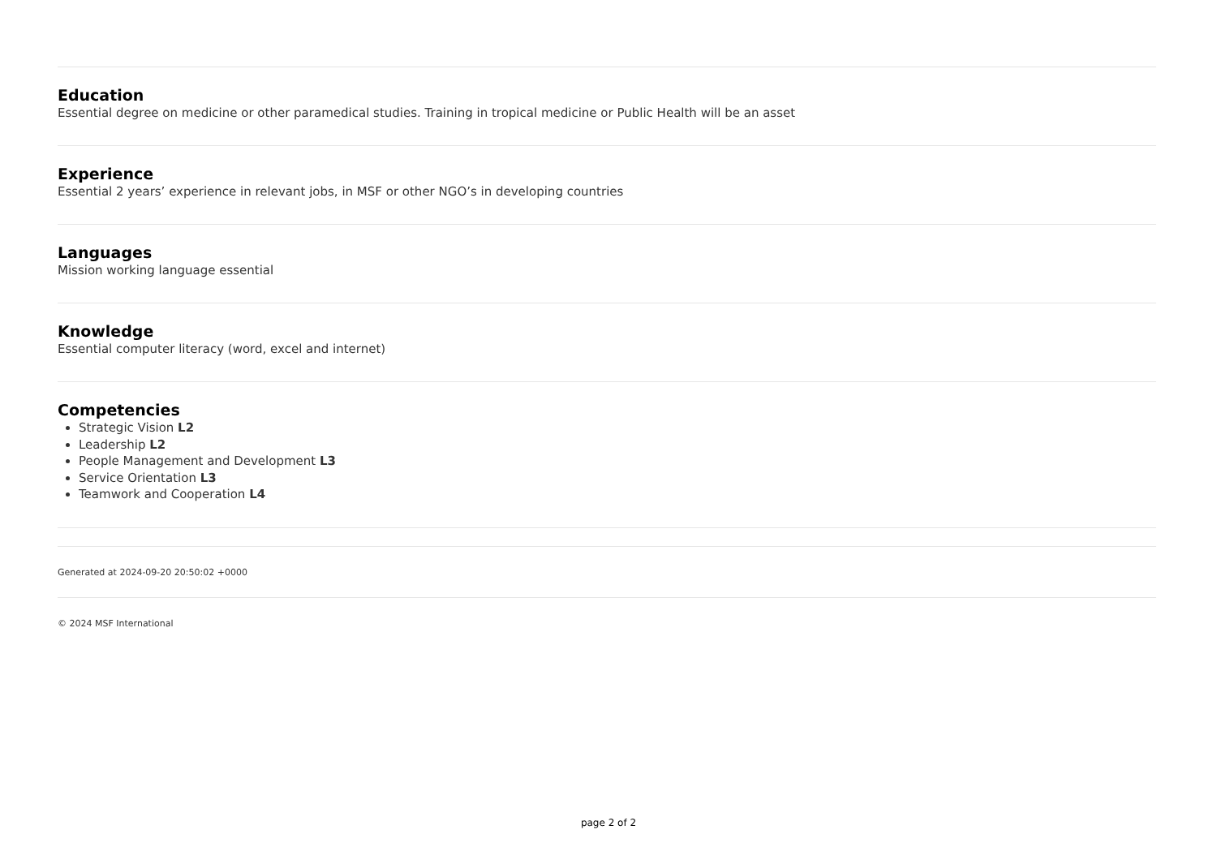Education
Essential degree on medicine or other paramedical studies. Training in tropical medicine or Public Health will be an asset
Experience
Essential 2 years’ experience in relevant jobs, in MSF or other NGO’s in developing countries
Languages
Mission working language essential
Knowledge
Essential computer literacy (word, excel and internet)
Competencies
Strategic Vision L2
Leadership L2
People Management and Development L3
Service Orientation L3
Teamwork and Cooperation L4
Generated at 2024-09-20 20:50:02 +0000
© 2024 MSF International
page 2 of 2